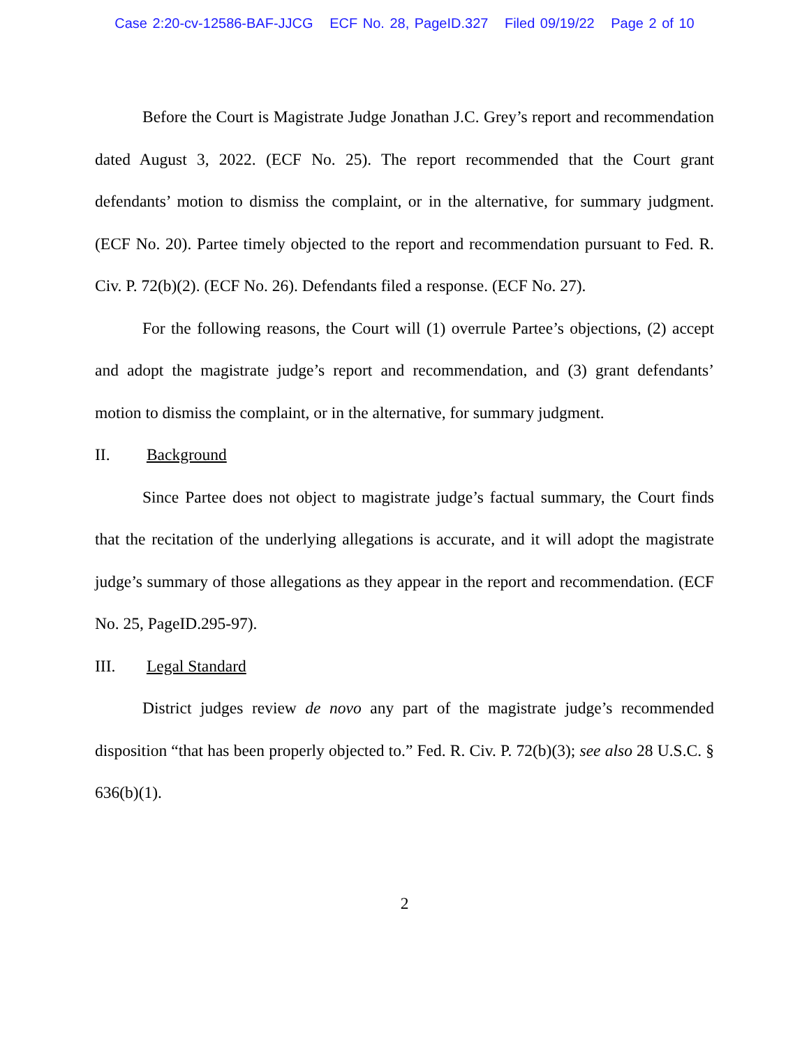Case 2:20-cv-12586-BAF-JJCG ECF No. 28, PageID.327 Filed 09/19/22 Page 2 of 10
Before the Court is Magistrate Judge Jonathan J.C. Grey’s report and recommendation dated August 3, 2022. (ECF No. 25). The report recommended that the Court grant defendants’ motion to dismiss the complaint, or in the alternative, for summary judgment. (ECF No. 20). Partee timely objected to the report and recommendation pursuant to Fed. R. Civ. P. 72(b)(2). (ECF No. 26). Defendants filed a response. (ECF No. 27).
For the following reasons, the Court will (1) overrule Partee’s objections, (2) accept and adopt the magistrate judge’s report and recommendation, and (3) grant defendants’ motion to dismiss the complaint, or in the alternative, for summary judgment.
II. Background
Since Partee does not object to magistrate judge’s factual summary, the Court finds that the recitation of the underlying allegations is accurate, and it will adopt the magistrate judge’s summary of those allegations as they appear in the report and recommendation. (ECF No. 25, PageID.295-97).
III. Legal Standard
District judges review de novo any part of the magistrate judge’s recommended disposition “that has been properly objected to.” Fed. R. Civ. P. 72(b)(3); see also 28 U.S.C. § 636(b)(1).
2